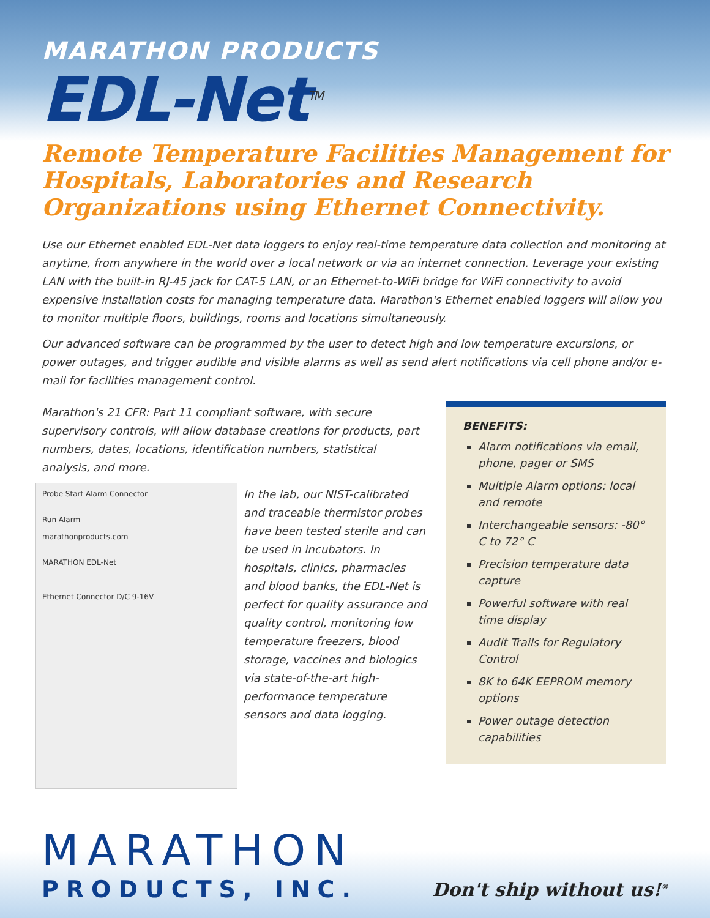MARATHON PRODUCTS
EDL-Net<sup>TM</sup>
Remote Temperature Facilities Management for Hospitals, Laboratories and Research Organizations using Ethernet Connectivity.
Use our Ethernet enabled EDL-Net data loggers to enjoy real-time temperature data collection and monitoring at anytime, from anywhere in the world over a local network or via an internet connection. Leverage your existing LAN with the built-in RJ-45 jack for CAT-5 LAN, or an Ethernet-to-WiFi bridge for WiFi connectivity to avoid expensive installation costs for managing temperature data. Marathon's Ethernet enabled loggers will allow you to monitor multiple floors, buildings, rooms and locations simultaneously.
Our advanced software can be programmed by the user to detect high and low temperature excursions, or power outages, and trigger audible and visible alarms as well as send alert notifications via cell phone and/or e-mail for facilities management control.
Marathon's 21 CFR: Part 11 compliant software, with secure supervisory controls, will allow database creations for products, part numbers, dates, locations, identification numbers, statistical analysis, and more.
Probe Start Alarm Connector
Run Alarm
marathonproducts.com
MARATHON EDL-Net
Ethernet Connector D/C 9-16V
In the lab, our NIST-calibrated and traceable thermistor probes have been tested sterile and can be used in incubators. In hospitals, clinics, pharmacies and blood banks, the EDL-Net is perfect for quality assurance and quality control, monitoring low temperature freezers, blood storage, vaccines and biologics via state-of-the-art high-performance temperature sensors and data logging.
BENEFITS:
Alarm notifications via email, phone, pager or SMS
Multiple Alarm options: local and remote
Interchangeable sensors: -80° C to 72° C
Precision temperature data capture
Powerful software with real time display
Audit Trails for Regulatory Control
8K to 64K EEPROM memory options
Power outage detection capabilities
MARATHON
PRODUCTS, INC. Don't ship without us!<sup>®</sup>